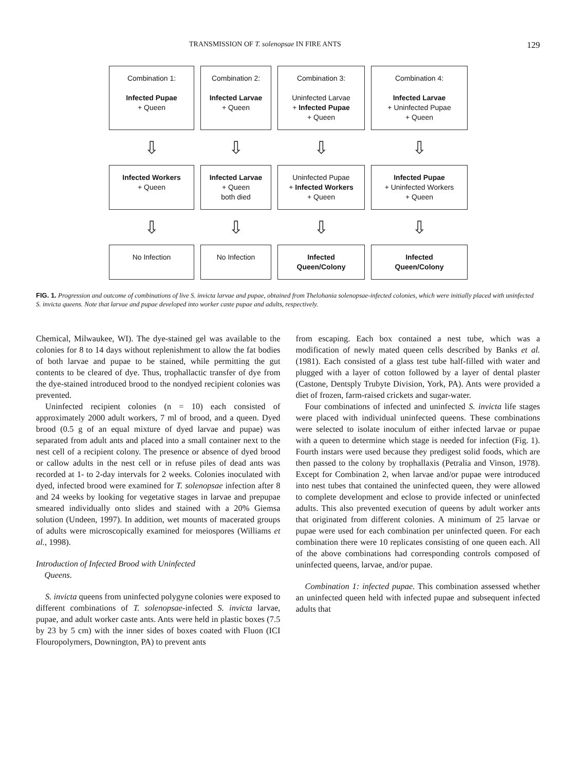TRANSMISSION OF T. solenopsae IN FIRE ANTS 129
Combination 1:
Infected Pupae
+ Queen
Combination 2:
Infected Larvae
+ Queen
Combination 3:
Uninfected Larvae
+ Infected Pupae
+ Queen
Combination 4:
Infected Larvae
+ Uninfected Pupae
+ Queen
⇩
⇩
⇩
⇩
Infected Workers
+ Queen
Infected Larvae
+ Queen
both died
Uninfected Pupae
+ Infected Workers
+ Queen
Infected Pupae
+ Uninfected Workers
+ Queen
⇩
⇩
⇩
⇩
No Infection
No Infection
Infected
Queen/Colony
Infected
Queen/Colony
FIG. 1. Progression and outcome of combinations of live S. invicta larvae and pupae, obtained from Thelohania solenopsae-infected colonies, which were initially placed with uninfected S. invicta queens. Note that larvae and pupae developed into worker caste pupae and adults, respectively.
Chemical, Milwaukee, WI). The dye-stained gel was available to the colonies for 8 to 14 days without replenishment to allow the fat bodies of both larvae and pupae to be stained, while permitting the gut contents to be cleared of dye. Thus, trophallactic transfer of dye from the dye-stained introduced brood to the nondyed recipient colonies was prevented.
Uninfected recipient colonies (n = 10) each consisted of approximately 2000 adult workers, 7 ml of brood, and a queen. Dyed brood (0.5 g of an equal mixture of dyed larvae and pupae) was separated from adult ants and placed into a small container next to the nest cell of a recipient colony. The presence or absence of dyed brood or callow adults in the nest cell or in refuse piles of dead ants was recorded at 1- to 2-day intervals for 2 weeks. Colonies inoculated with dyed, infected brood were examined for T. solenopsae infection after 8 and 24 weeks by looking for vegetative stages in larvae and prepupae smeared individually onto slides and stained with a 20% Giemsa solution (Undeen, 1997). In addition, wet mounts of macerated groups of adults were microscopically examined for meiospores (Williams et al., 1998).
Introduction of Infected Brood with Uninfected
Queens.
S. invicta queens from uninfected polygyne colonies were exposed to different combinations of T. solenopsae-infected S. invicta larvae, pupae, and adult worker caste ants. Ants were held in plastic boxes (7.5 by 23 by 5 cm) with the inner sides of boxes coated with Fluon (ICI Flouropolymers, Downington, PA) to prevent ants
from escaping. Each box contained a nest tube, which was a modification of newly mated queen cells described by Banks et al. (1981). Each consisted of a glass test tube half-filled with water and plugged with a layer of cotton followed by a layer of dental plaster (Castone, Dentsply Trubyte Division, York, PA). Ants were provided a diet of frozen, farm-raised crickets and sugar-water.
Four combinations of infected and uninfected S. invicta life stages were placed with individual uninfected queens. These combinations were selected to isolate inoculum of either infected larvae or pupae with a queen to determine which stage is needed for infection (Fig. 1). Fourth instars were used because they predigest solid foods, which are then passed to the colony by trophallaxis (Petralia and Vinson, 1978). Except for Combination 2, when larvae and/or pupae were introduced into nest tubes that contained the uninfected queen, they were allowed to complete development and eclose to provide infected or uninfected adults. This also prevented execution of queens by adult worker ants that originated from different colonies. A minimum of 25 larvae or pupae were used for each combination per uninfected queen. For each combination there were 10 replicates consisting of one queen each. All of the above combinations had corresponding controls composed of uninfected queens, larvae, and/or pupae.
Combination 1: infected pupae. This combination assessed whether an uninfected queen held with infected pupae and subsequent infected adults that